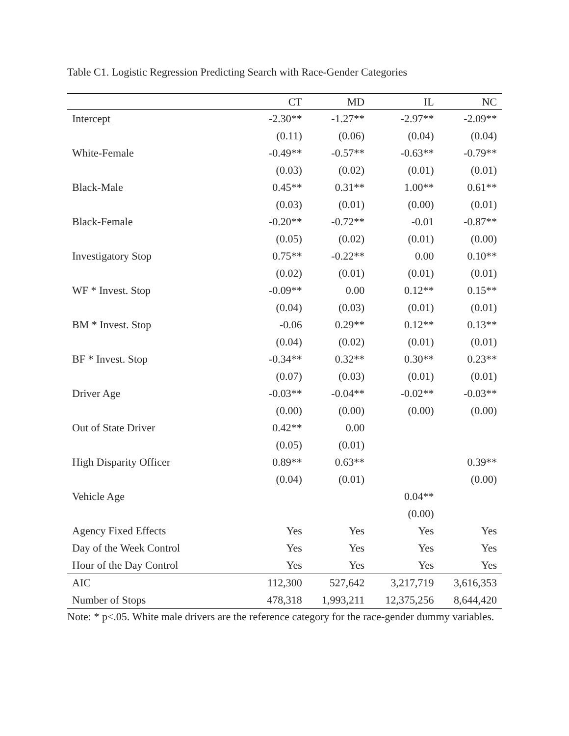Table C1. Logistic Regression Predicting Search with Race-Gender Categories
| | CT | MD | IL | NC |
| --- | --- | --- | --- | --- |
| Intercept | -2.30** | -1.27** | -2.97** | -2.09** |
| | (0.11) | (0.06) | (0.04) | (0.04) |
| White-Female | -0.49** | -0.57** | -0.63** | -0.79** |
| | (0.03) | (0.02) | (0.01) | (0.01) |
| Black-Male | 0.45** | 0.31** | 1.00** | 0.61** |
| | (0.03) | (0.01) | (0.00) | (0.01) |
| Black-Female | -0.20** | -0.72** | -0.01 | -0.87** |
| | (0.05) | (0.02) | (0.01) | (0.00) |
| Investigatory Stop | 0.75** | -0.22** | 0.00 | 0.10** |
| | (0.02) | (0.01) | (0.01) | (0.01) |
| WF * Invest. Stop | -0.09** | 0.00 | 0.12** | 0.15** |
| | (0.04) | (0.03) | (0.01) | (0.01) |
| BM * Invest. Stop | -0.06 | 0.29** | 0.12** | 0.13** |
| | (0.04) | (0.02) | (0.01) | (0.01) |
| BF * Invest. Stop | -0.34** | 0.32** | 0.30** | 0.23** |
| | (0.07) | (0.03) | (0.01) | (0.01) |
| Driver Age | -0.03** | -0.04** | -0.02** | -0.03** |
| | (0.00) | (0.00) | (0.00) | (0.00) |
| Out of State Driver | 0.42** | 0.00 | | |
| | (0.05) | (0.01) | | |
| High Disparity Officer | 0.89** | 0.63** | | 0.39** |
| | (0.04) | (0.01) | | (0.00) |
| Vehicle Age | | | 0.04** | |
| | | | (0.00) | |
| Agency Fixed Effects | Yes | Yes | Yes | Yes |
| Day of the Week Control | Yes | Yes | Yes | Yes |
| Hour of the Day Control | Yes | Yes | Yes | Yes |
| AIC | 112,300 | 527,642 | 3,217,719 | 3,616,353 |
| Number of Stops | 478,318 | 1,993,211 | 12,375,256 | 8,644,420 |
Note: * p<.05. White male drivers are the reference category for the race-gender dummy variables.